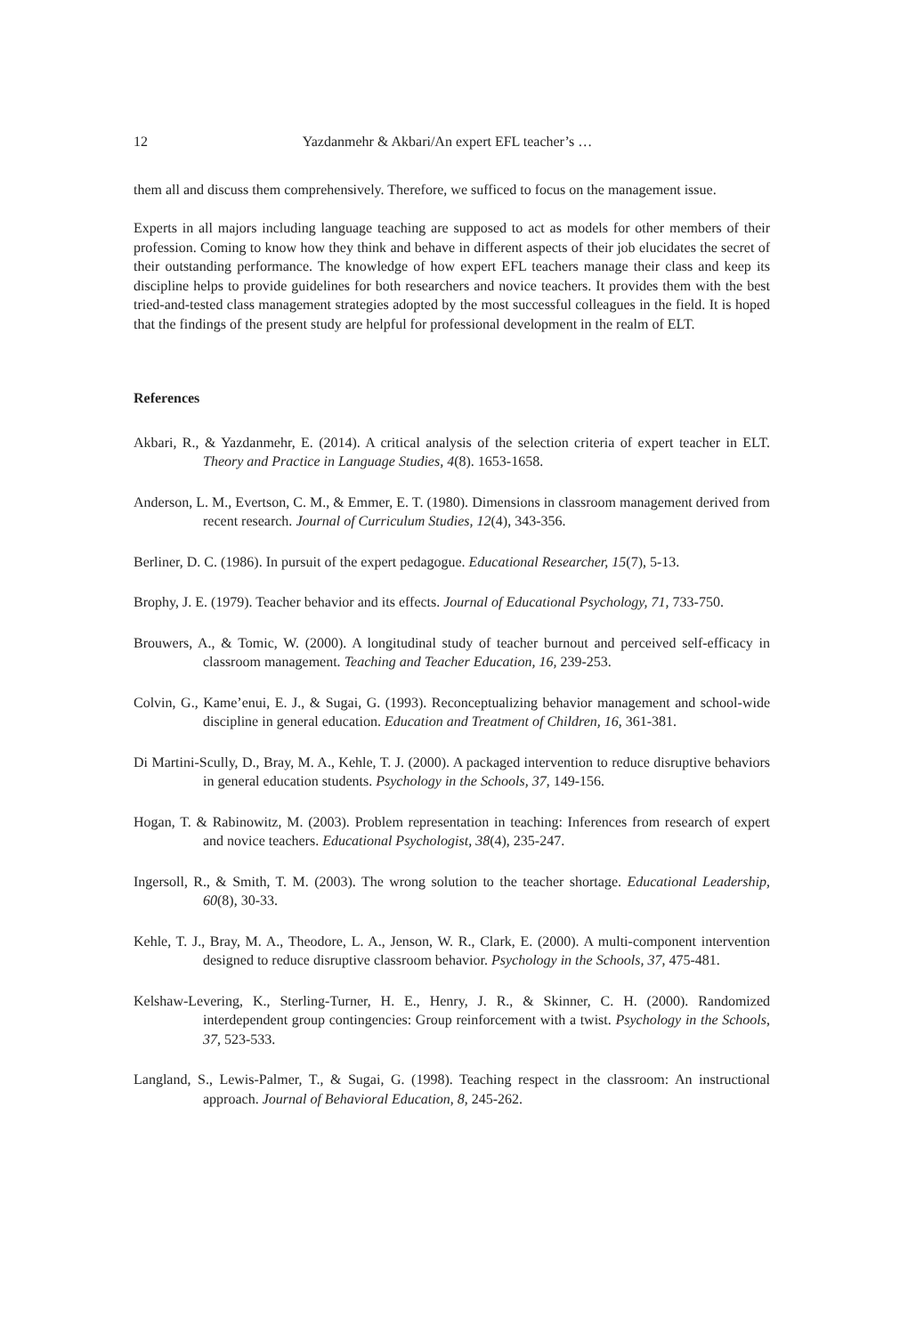12 Yazdanmehr & Akbari/An expert EFL teacher’s …
them all and discuss them comprehensively. Therefore, we sufficed to focus on the management issue.
Experts in all majors including language teaching are supposed to act as models for other members of their profession. Coming to know how they think and behave in different aspects of their job elucidates the secret of their outstanding performance. The knowledge of how expert EFL teachers manage their class and keep its discipline helps to provide guidelines for both researchers and novice teachers. It provides them with the best tried-and-tested class management strategies adopted by the most successful colleagues in the field. It is hoped that the findings of the present study are helpful for professional development in the realm of ELT.
References
Akbari, R., & Yazdanmehr, E. (2014). A critical analysis of the selection criteria of expert teacher in ELT. Theory and Practice in Language Studies, 4(8). 1653-1658.
Anderson, L. M., Evertson, C. M., & Emmer, E. T. (1980). Dimensions in classroom management derived from recent research. Journal of Curriculum Studies, 12(4), 343-356.
Berliner, D. C. (1986). In pursuit of the expert pedagogue. Educational Researcher, 15(7), 5-13.
Brophy, J. E. (1979). Teacher behavior and its effects. Journal of Educational Psychology, 71, 733-750.
Brouwers, A., & Tomic, W. (2000). A longitudinal study of teacher burnout and perceived self-efficacy in classroom management. Teaching and Teacher Education, 16, 239-253.
Colvin, G., Kame’enui, E. J., & Sugai, G. (1993). Reconceptualizing behavior management and school-wide discipline in general education. Education and Treatment of Children, 16, 361-381.
Di Martini-Scully, D., Bray, M. A., Kehle, T. J. (2000). A packaged intervention to reduce disruptive behaviors in general education students. Psychology in the Schools, 37, 149-156.
Hogan, T. & Rabinowitz, M. (2003). Problem representation in teaching: Inferences from research of expert and novice teachers. Educational Psychologist, 38(4), 235-247.
Ingersoll, R., & Smith, T. M. (2003). The wrong solution to the teacher shortage. Educational Leadership, 60(8), 30-33.
Kehle, T. J., Bray, M. A., Theodore, L. A., Jenson, W. R., Clark, E. (2000). A multi-component intervention designed to reduce disruptive classroom behavior. Psychology in the Schools, 37, 475-481.
Kelshaw-Levering, K., Sterling-Turner, H. E., Henry, J. R., & Skinner, C. H. (2000). Randomized interdependent group contingencies: Group reinforcement with a twist. Psychology in the Schools, 37, 523-533.
Langland, S., Lewis-Palmer, T., & Sugai, G. (1998). Teaching respect in the classroom: An instructional approach. Journal of Behavioral Education, 8, 245-262.